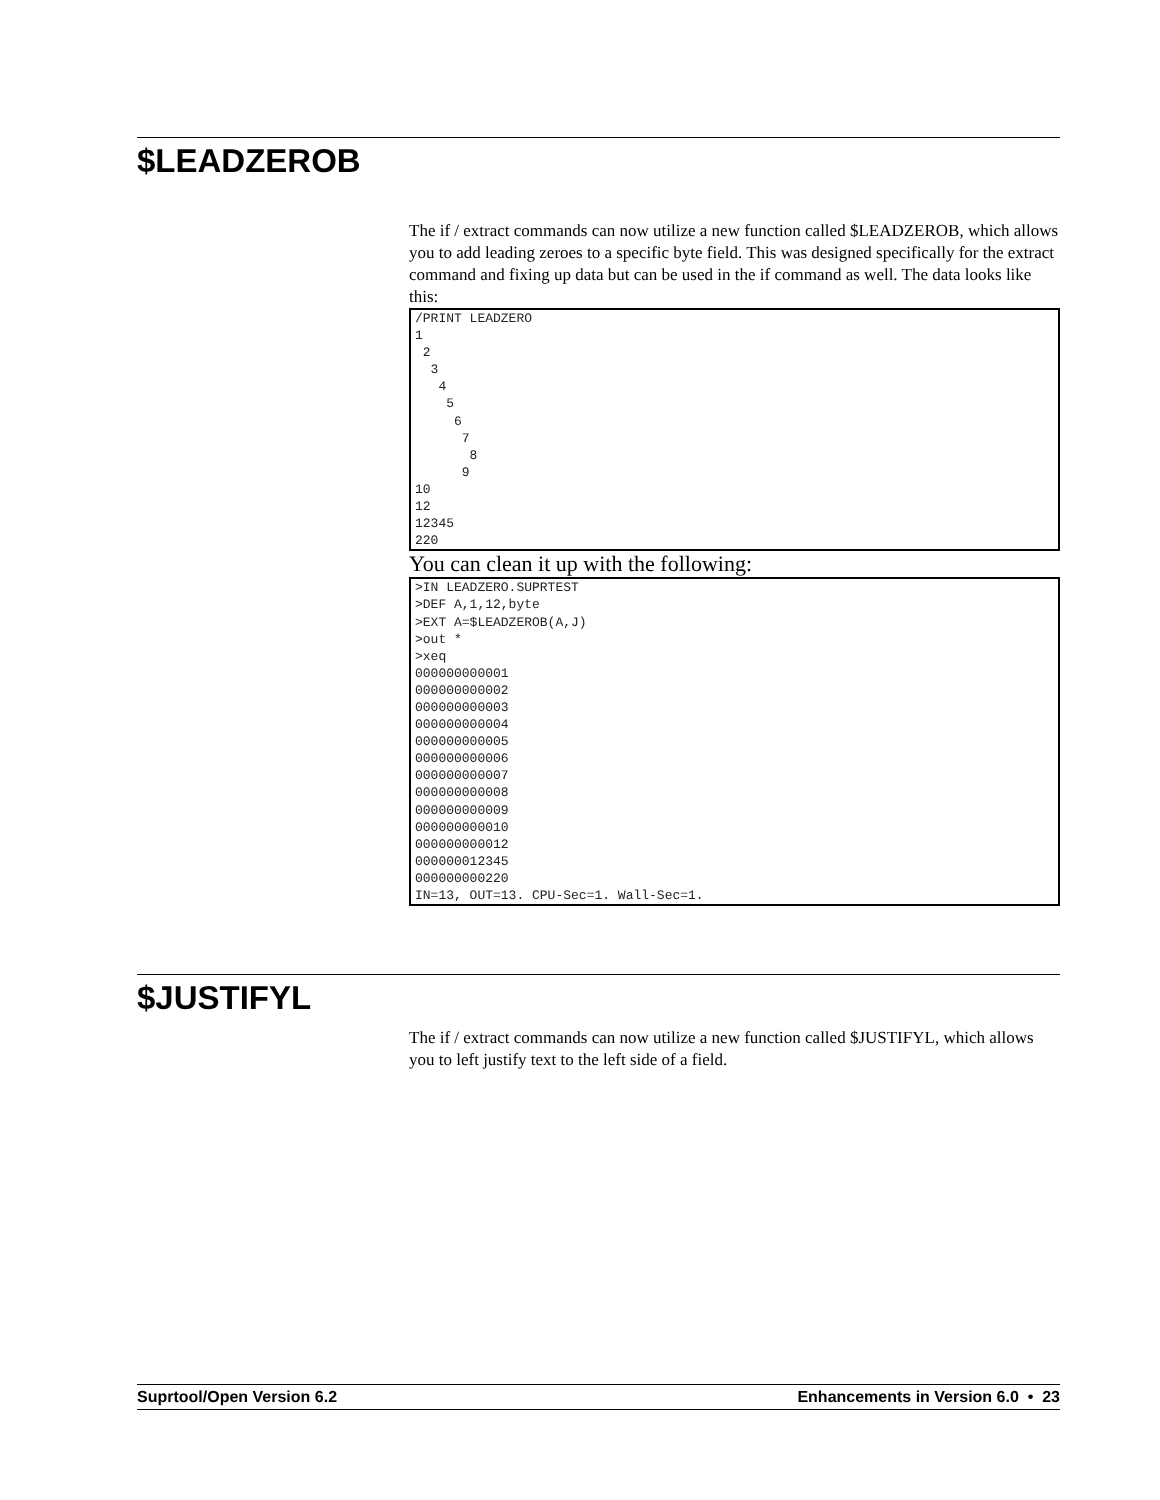$LEADZEROB
The if / extract commands can now utilize a new function called $LEADZEROB, which allows you to add leading zeroes to a specific byte field. This was designed specifically for the extract command and fixing up data but can be used in the if command as well. The data looks like this:
/PRINT LEADZERO
1
 2
  3
   4
    5
     6
      7
       8
      9
10
12
12345
220
You can clean it up with the following:
>IN LEADZERO.SUPRTEST
>DEF A,1,12,byte
>EXT A=$LEADZEROB(A,J)
>out *
>xeq
000000000001
000000000002
000000000003
000000000004
000000000005
000000000006
000000000007
000000000008
000000000009
000000000010
000000000012
000000012345
000000000220
IN=13, OUT=13. CPU-Sec=1. Wall-Sec=1.
$JUSTIFYL
The if / extract commands can now utilize a new function called $JUSTIFYL, which allows you to left justify text to the left side of a field.
Suprtool/Open Version 6.2 Enhancements in Version 6.0 • 23